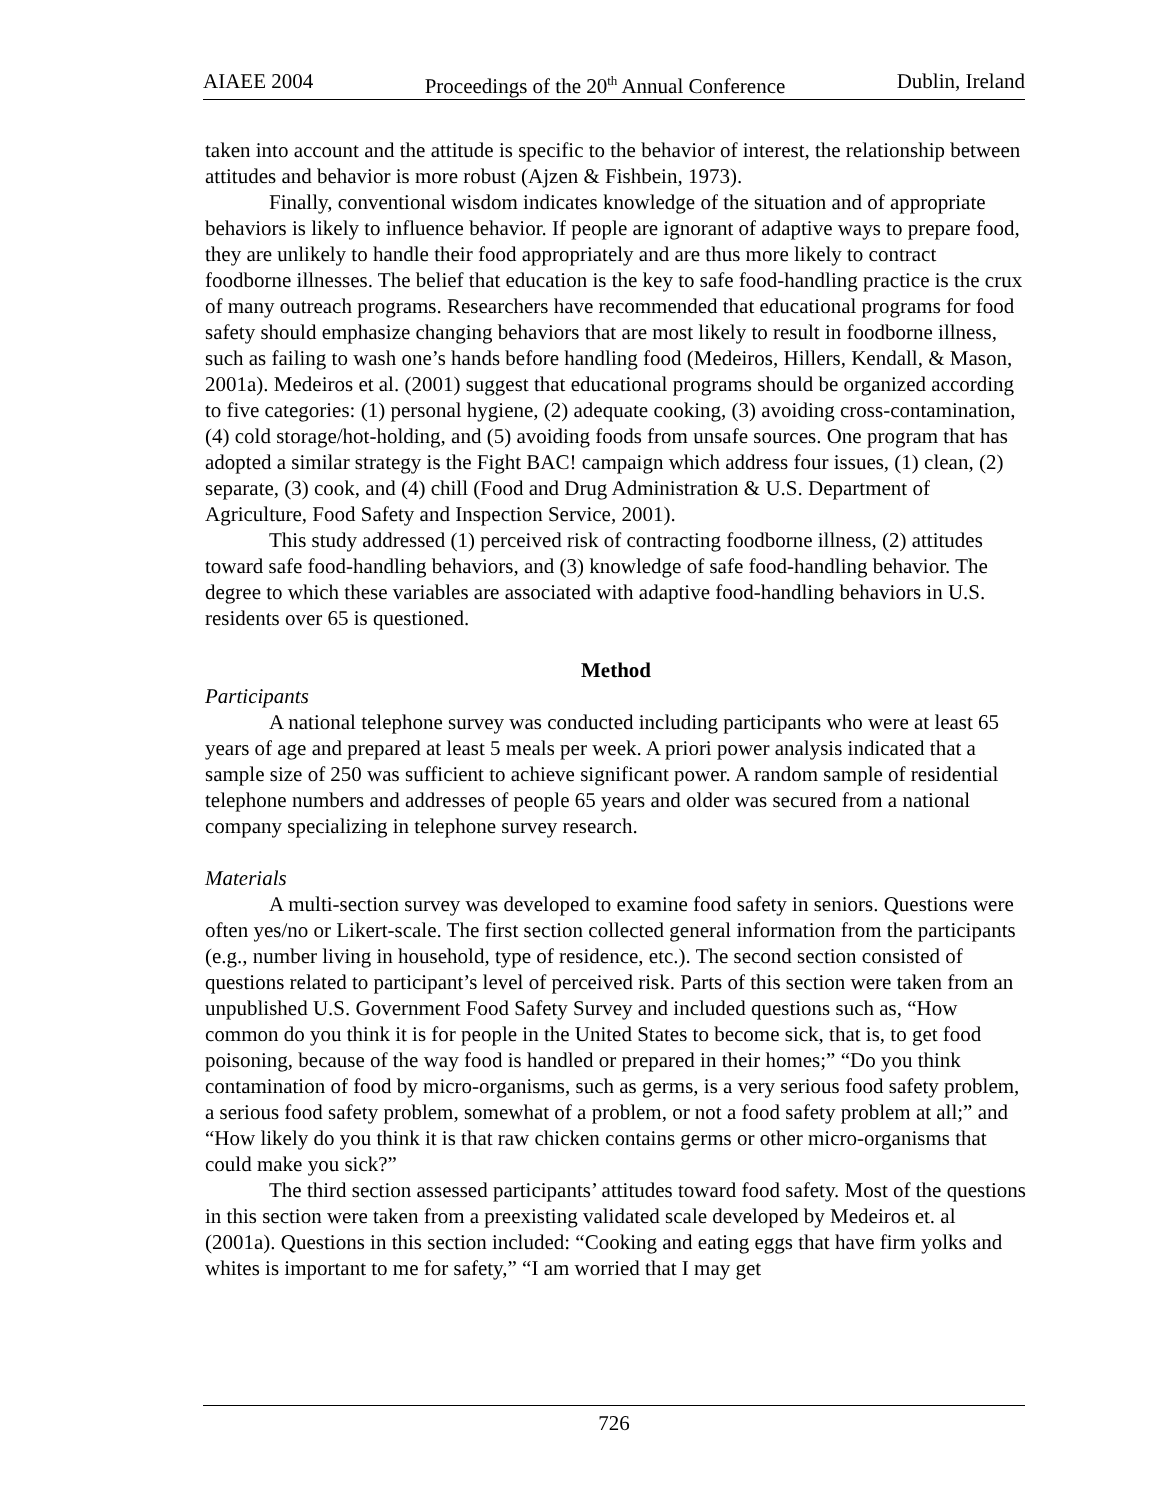AIAEE 2004 Proceedings of the 20<sup>th</sup> Annual Conference Dublin, Ireland
taken into account and the attitude is specific to the behavior of interest, the relationship between attitudes and behavior is more robust (Ajzen & Fishbein, 1973).
Finally, conventional wisdom indicates knowledge of the situation and of appropriate behaviors is likely to influence behavior. If people are ignorant of adaptive ways to prepare food, they are unlikely to handle their food appropriately and are thus more likely to contract foodborne illnesses. The belief that education is the key to safe food-handling practice is the crux of many outreach programs. Researchers have recommended that educational programs for food safety should emphasize changing behaviors that are most likely to result in foodborne illness, such as failing to wash one’s hands before handling food (Medeiros, Hillers, Kendall, & Mason, 2001a). Medeiros et al. (2001) suggest that educational programs should be organized according to five categories: (1) personal hygiene, (2) adequate cooking, (3) avoiding cross-contamination, (4) cold storage/hot-holding, and (5) avoiding foods from unsafe sources. One program that has adopted a similar strategy is the Fight BAC! campaign which address four issues, (1) clean, (2) separate, (3) cook, and (4) chill (Food and Drug Administration & U.S. Department of Agriculture, Food Safety and Inspection Service, 2001).
This study addressed (1) perceived risk of contracting foodborne illness, (2) attitudes toward safe food-handling behaviors, and (3) knowledge of safe food-handling behavior. The degree to which these variables are associated with adaptive food-handling behaviors in U.S. residents over 65 is questioned.
Method
Participants
A national telephone survey was conducted including participants who were at least 65 years of age and prepared at least 5 meals per week. A priori power analysis indicated that a sample size of 250 was sufficient to achieve significant power. A random sample of residential telephone numbers and addresses of people 65 years and older was secured from a national company specializing in telephone survey research.
Materials
A multi-section survey was developed to examine food safety in seniors. Questions were often yes/no or Likert-scale. The first section collected general information from the participants (e.g., number living in household, type of residence, etc.). The second section consisted of questions related to participant’s level of perceived risk. Parts of this section were taken from an unpublished U.S. Government Food Safety Survey and included questions such as, “How common do you think it is for people in the United States to become sick, that is, to get food poisoning, because of the way food is handled or prepared in their homes;” “Do you think contamination of food by micro-organisms, such as germs, is a very serious food safety problem, a serious food safety problem, somewhat of a problem, or not a food safety problem at all;” and “How likely do you think it is that raw chicken contains germs or other micro-organisms that could make you sick?”
The third section assessed participants’ attitudes toward food safety. Most of the questions in this section were taken from a preexisting validated scale developed by Medeiros et. al (2001a). Questions in this section included: “Cooking and eating eggs that have firm yolks and whites is important to me for safety,” “I am worried that I may get
726